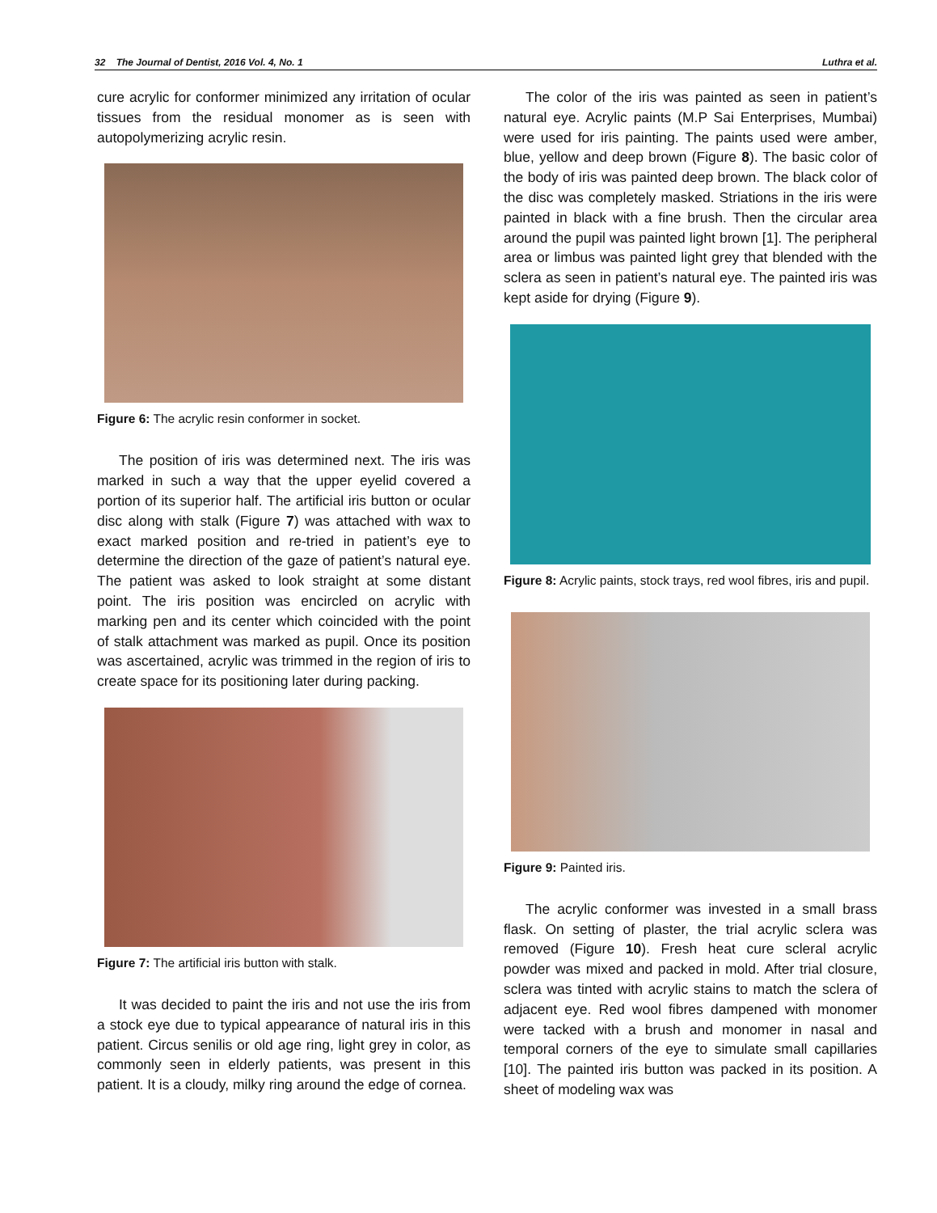32 The Journal of Dentist, 2016 Vol. 4, No. 1 Luthra et al.
cure acrylic for conformer minimized any irritation of ocular tissues from the residual monomer as is seen with autopolymerizing acrylic resin.
Figure 6: The acrylic resin conformer in socket.
The position of iris was determined next. The iris was marked in such a way that the upper eyelid covered a portion of its superior half. The artificial iris button or ocular disc along with stalk (Figure 7) was attached with wax to exact marked position and re-tried in patient’s eye to determine the direction of the gaze of patient’s natural eye. The patient was asked to look straight at some distant point. The iris position was encircled on acrylic with marking pen and its center which coincided with the point of stalk attachment was marked as pupil. Once its position was ascertained, acrylic was trimmed in the region of iris to create space for its positioning later during packing.
Figure 7: The artificial iris button with stalk.
It was decided to paint the iris and not use the iris from a stock eye due to typical appearance of natural iris in this patient. Circus senilis or old age ring, light grey in color, as commonly seen in elderly patients, was present in this patient. It is a cloudy, milky ring around the edge of cornea.
The color of the iris was painted as seen in patient’s natural eye. Acrylic paints (M.P Sai Enterprises, Mumbai) were used for iris painting. The paints used were amber, blue, yellow and deep brown (Figure 8). The basic color of the body of iris was painted deep brown. The black color of the disc was completely masked. Striations in the iris were painted in black with a fine brush. Then the circular area around the pupil was painted light brown [1]. The peripheral area or limbus was painted light grey that blended with the sclera as seen in patient’s natural eye. The painted iris was kept aside for drying (Figure 9).
Figure 8: Acrylic paints, stock trays, red wool fibres, iris and pupil.
Figure 9: Painted iris.
The acrylic conformer was invested in a small brass flask. On setting of plaster, the trial acrylic sclera was removed (Figure 10). Fresh heat cure scleral acrylic powder was mixed and packed in mold. After trial closure, sclera was tinted with acrylic stains to match the sclera of adjacent eye. Red wool fibres dampened with monomer were tacked with a brush and monomer in nasal and temporal corners of the eye to simulate small capillaries [10]. The painted iris button was packed in its position. A sheet of modeling wax was